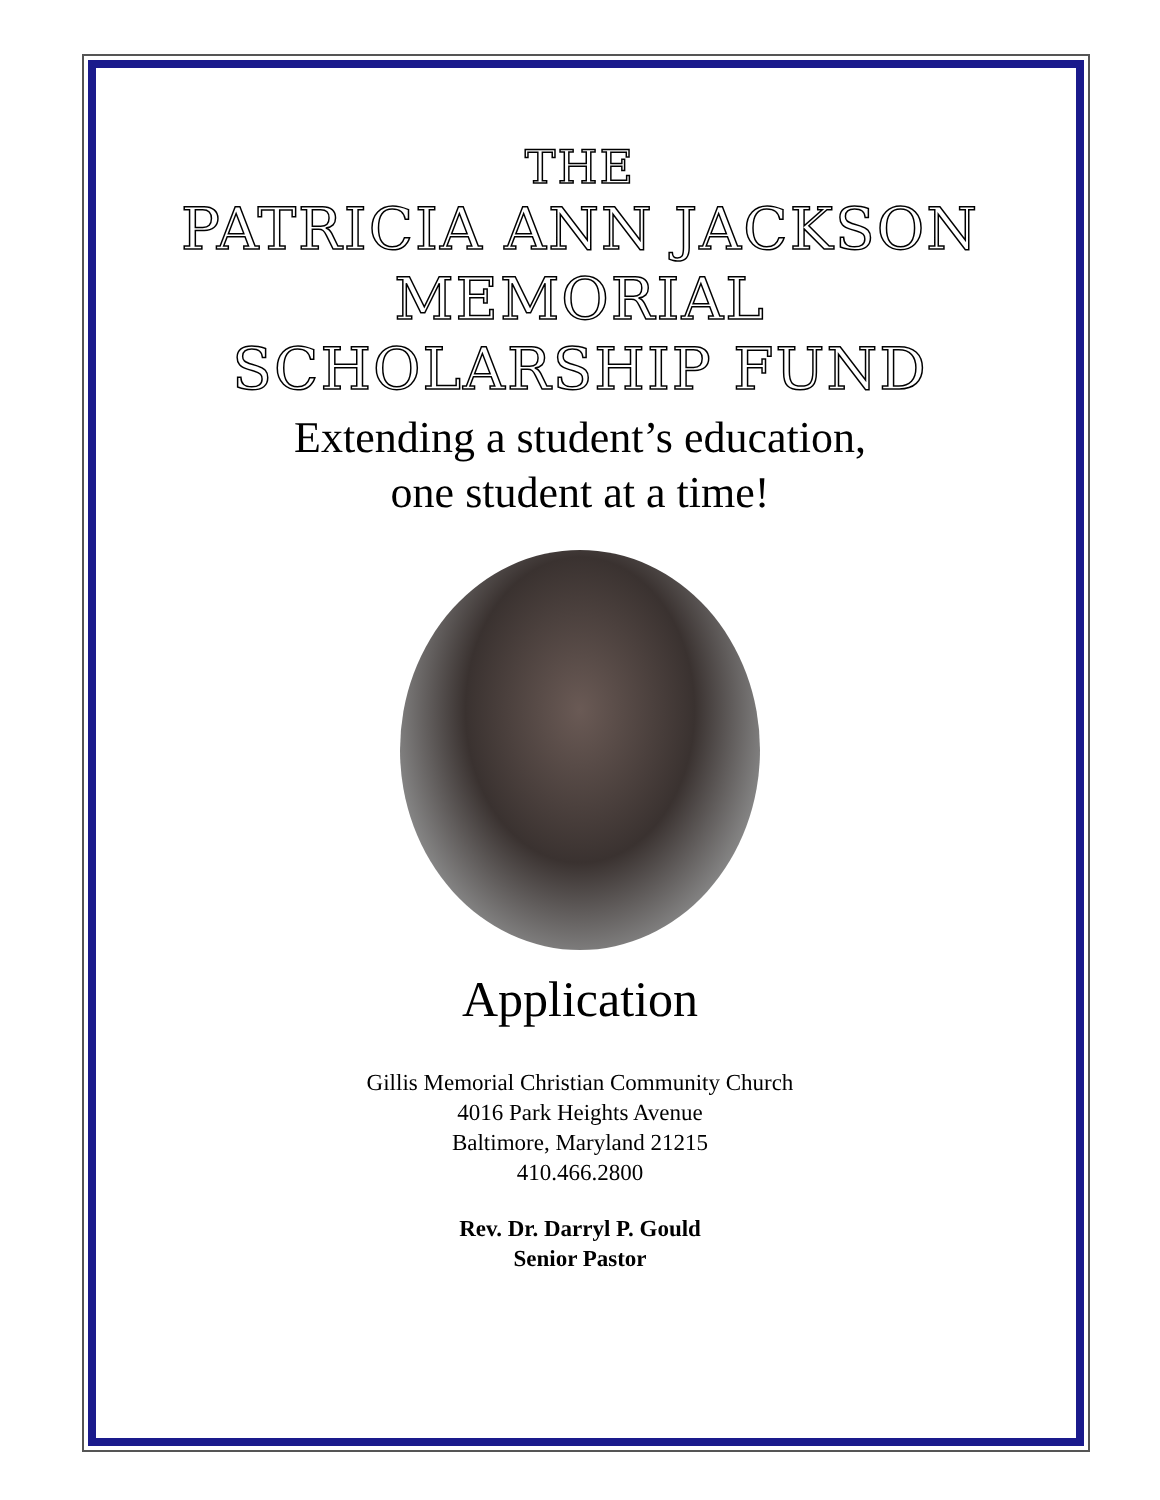THE
PATRICIA ANN JACKSON
MEMORIAL
SCHOLARSHIP FUND
Extending a student’s education,
one student at a time!
Application
Gillis Memorial Christian Community Church
4016 Park Heights Avenue
Baltimore, Maryland 21215
410.466.2800
Rev. Dr. Darryl P. Gould
Senior Pastor